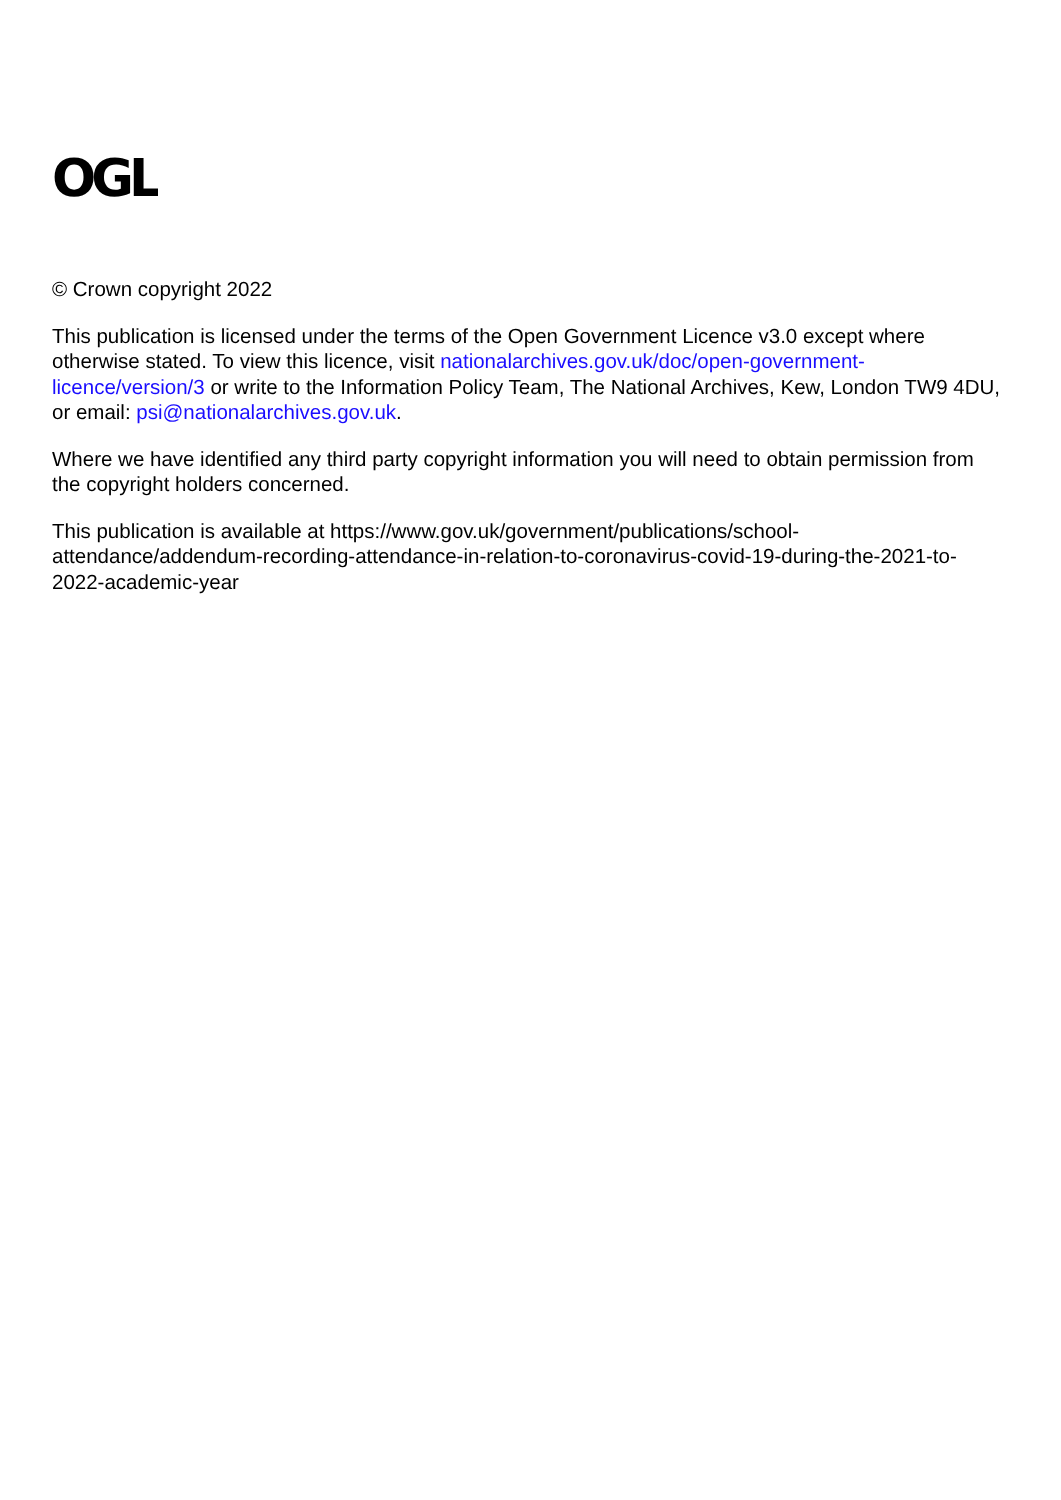OGL
© Crown copyright 2022
This publication is licensed under the terms of the Open Government Licence v3.0 except where otherwise stated. To view this licence, visit nationalarchives.gov.uk/doc/open-government-licence/version/3 or write to the Information Policy Team, The National Archives, Kew, London TW9 4DU, or email: psi@nationalarchives.gov.uk.
Where we have identified any third party copyright information you will need to obtain permission from the copyright holders concerned.
This publication is available at https://www.gov.uk/government/publications/school-attendance/addendum-recording-attendance-in-relation-to-coronavirus-covid-19-during-the-2021-to-2022-academic-year